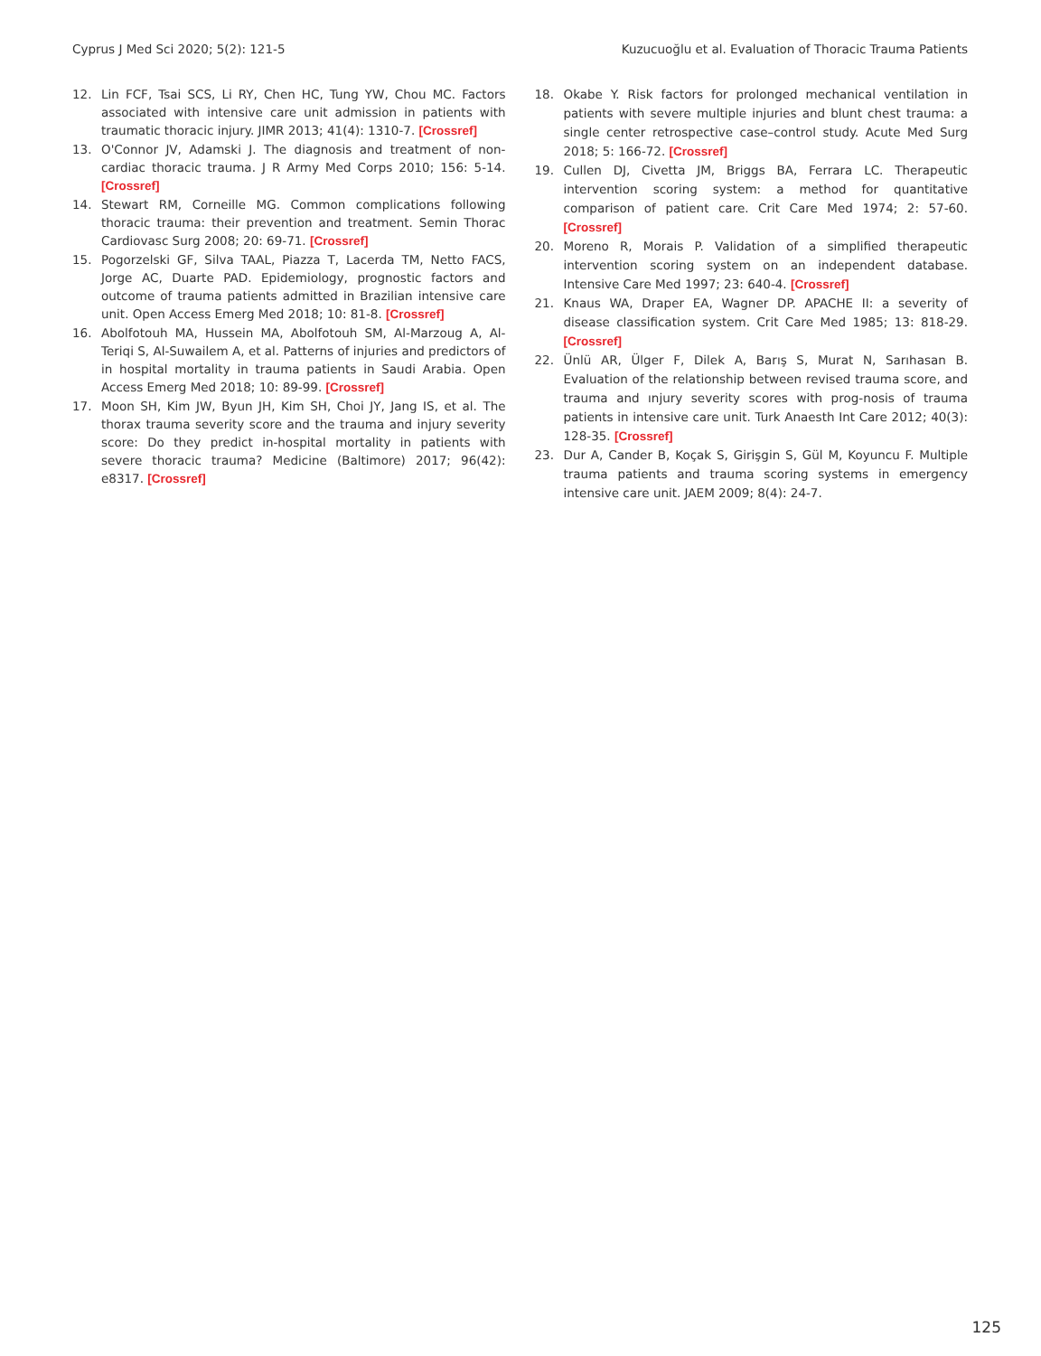Cyprus J Med Sci 2020; 5(2): 121-5 Kuzucuoğlu et al. Evaluation of Thoracic Trauma Patients
12. Lin FCF, Tsai SCS, Li RY, Chen HC, Tung YW, Chou MC. Factors associated with intensive care unit admission in patients with traumatic thoracic injury. JIMR 2013; 41(4): 1310-7. [Crossref]
13. O'Connor JV, Adamski J. The diagnosis and treatment of non-cardiac thoracic trauma. J R Army Med Corps 2010; 156: 5-14. [Crossref]
14. Stewart RM, Corneille MG. Common complications following thoracic trauma: their prevention and treatment. Semin Thorac Cardiovasc Surg 2008; 20: 69-71. [Crossref]
15. Pogorzelski GF, Silva TAAL, Piazza T, Lacerda TM, Netto FACS, Jorge AC, Duarte PAD. Epidemiology, prognostic factors and outcome of trauma patients admitted in Brazilian intensive care unit. Open Access Emerg Med 2018; 10: 81-8. [Crossref]
16. Abolfotouh MA, Hussein MA, Abolfotouh SM, Al-Marzoug A, Al-Teriqi S, Al-Suwailem A, et al. Patterns of injuries and predictors of in hospital mortality in trauma patients in Saudi Arabia. Open Access Emerg Med 2018; 10: 89-99. [Crossref]
17. Moon SH, Kim JW, Byun JH, Kim SH, Choi JY, Jang IS, et al. The thorax trauma severity score and the trauma and injury severity score: Do they predict in-hospital mortality in patients with severe thoracic trauma? Medicine (Baltimore) 2017; 96(42): e8317. [Crossref]
18. Okabe Y. Risk factors for prolonged mechanical ventilation in patients with severe multiple injuries and blunt chest trauma: a single center retrospective case–control study. Acute Med Surg 2018; 5: 166-72. [Crossref]
19. Cullen DJ, Civetta JM, Briggs BA, Ferrara LC. Therapeutic intervention scoring system: a method for quantitative comparison of patient care. Crit Care Med 1974; 2: 57-60. [Crossref]
20. Moreno R, Morais P. Validation of a simplified therapeutic intervention scoring system on an independent database. Intensive Care Med 1997; 23: 640-4. [Crossref]
21. Knaus WA, Draper EA, Wagner DP. APACHE II: a severity of disease classification system. Crit Care Med 1985; 13: 818-29. [Crossref]
22. Ünlü AR, Ülger F, Dilek A, Barış S, Murat N, Sarıhasan B. Evaluation of the relationship between revised trauma score, and trauma and ınjury severity scores with prog-nosis of trauma patients in intensive care unit. Turk Anaesth Int Care 2012; 40(3): 128-35. [Crossref]
23. Dur A, Cander B, Koçak S, Girişgin S, Gül M, Koyuncu F. Multiple trauma patients and trauma scoring systems in emergency intensive care unit. JAEM 2009; 8(4): 24-7.
125